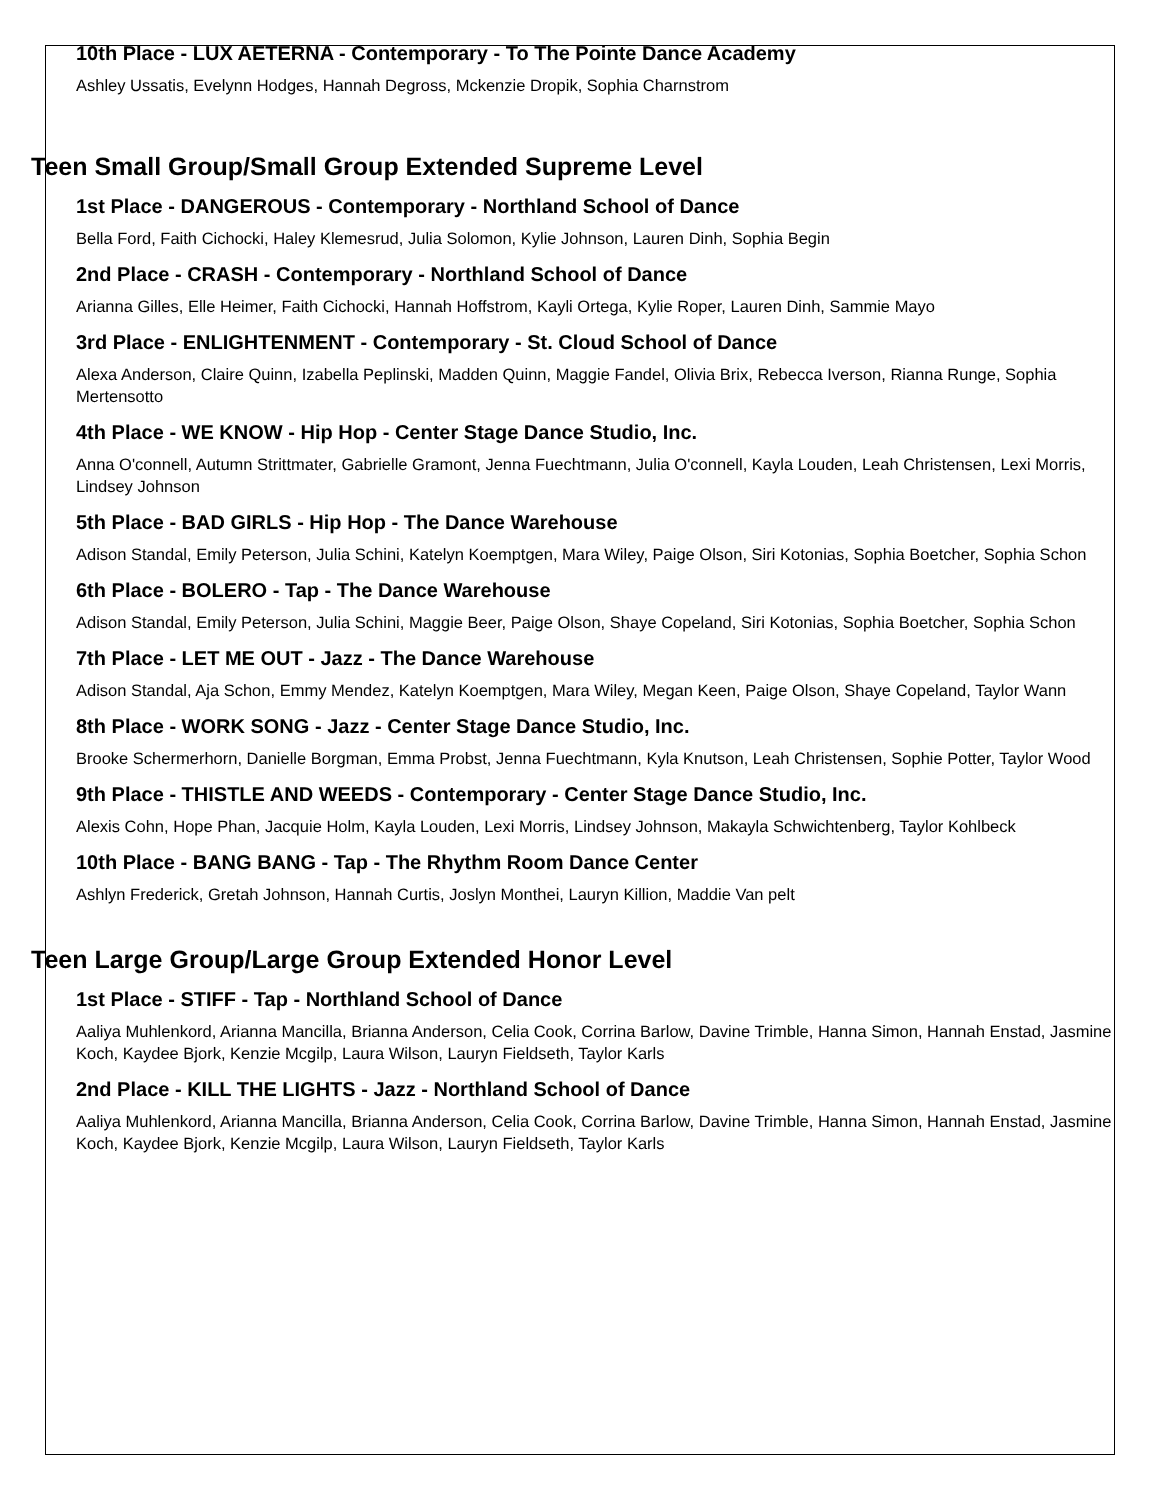10th Place - LUX AETERNA - Contemporary - To The Pointe Dance Academy
Ashley Ussatis, Evelynn Hodges, Hannah Degross, Mckenzie Dropik, Sophia Charnstrom
Teen Small Group/Small Group Extended Supreme Level
1st Place - DANGEROUS - Contemporary - Northland School of Dance
Bella Ford, Faith Cichocki, Haley Klemesrud, Julia Solomon, Kylie Johnson, Lauren Dinh, Sophia Begin
2nd Place - CRASH - Contemporary - Northland School of Dance
Arianna Gilles, Elle Heimer, Faith Cichocki, Hannah Hoffstrom, Kayli Ortega, Kylie Roper, Lauren Dinh, Sammie Mayo
3rd Place - ENLIGHTENMENT - Contemporary - St. Cloud School of Dance
Alexa Anderson, Claire Quinn, Izabella Peplinski, Madden Quinn, Maggie Fandel, Olivia Brix, Rebecca Iverson, Rianna Runge, Sophia Mertensotto
4th Place - WE KNOW - Hip Hop - Center Stage Dance Studio, Inc.
Anna O'connell, Autumn Strittmater, Gabrielle Gramont, Jenna Fuechtmann, Julia O'connell, Kayla Louden, Leah Christensen, Lexi Morris, Lindsey Johnson
5th Place - BAD GIRLS - Hip Hop - The Dance Warehouse
Adison Standal, Emily Peterson, Julia Schini, Katelyn Koemptgen, Mara Wiley, Paige Olson, Siri Kotonias, Sophia Boetcher, Sophia Schon
6th Place - BOLERO - Tap - The Dance Warehouse
Adison Standal, Emily Peterson, Julia Schini, Maggie Beer, Paige Olson, Shaye Copeland, Siri Kotonias, Sophia Boetcher, Sophia Schon
7th Place - LET ME OUT - Jazz - The Dance Warehouse
Adison Standal, Aja Schon, Emmy Mendez, Katelyn Koemptgen, Mara Wiley, Megan Keen, Paige Olson, Shaye Copeland, Taylor Wann
8th Place - WORK SONG - Jazz - Center Stage Dance Studio, Inc.
Brooke Schermerhorn, Danielle Borgman, Emma Probst, Jenna Fuechtmann, Kyla Knutson, Leah Christensen, Sophie Potter, Taylor Wood
9th Place - THISTLE AND WEEDS - Contemporary - Center Stage Dance Studio, Inc.
Alexis Cohn, Hope Phan, Jacquie Holm, Kayla Louden, Lexi Morris, Lindsey Johnson, Makayla Schwichtenberg, Taylor Kohlbeck
10th Place - BANG BANG - Tap - The Rhythm Room Dance Center
Ashlyn Frederick, Gretah Johnson, Hannah Curtis, Joslyn Monthei, Lauryn Killion, Maddie Van pelt
Teen Large Group/Large Group Extended Honor Level
1st Place - STIFF - Tap - Northland School of Dance
Aaliya Muhlenkord, Arianna Mancilla, Brianna Anderson, Celia Cook, Corrina Barlow, Davine Trimble, Hanna Simon, Hannah Enstad, Jasmine Koch, Kaydee Bjork, Kenzie Mcgilp, Laura Wilson, Lauryn Fieldseth, Taylor Karls
2nd Place - KILL THE LIGHTS - Jazz - Northland School of Dance
Aaliya Muhlenkord, Arianna Mancilla, Brianna Anderson, Celia Cook, Corrina Barlow, Davine Trimble, Hanna Simon, Hannah Enstad, Jasmine Koch, Kaydee Bjork, Kenzie Mcgilp, Laura Wilson, Lauryn Fieldseth, Taylor Karls